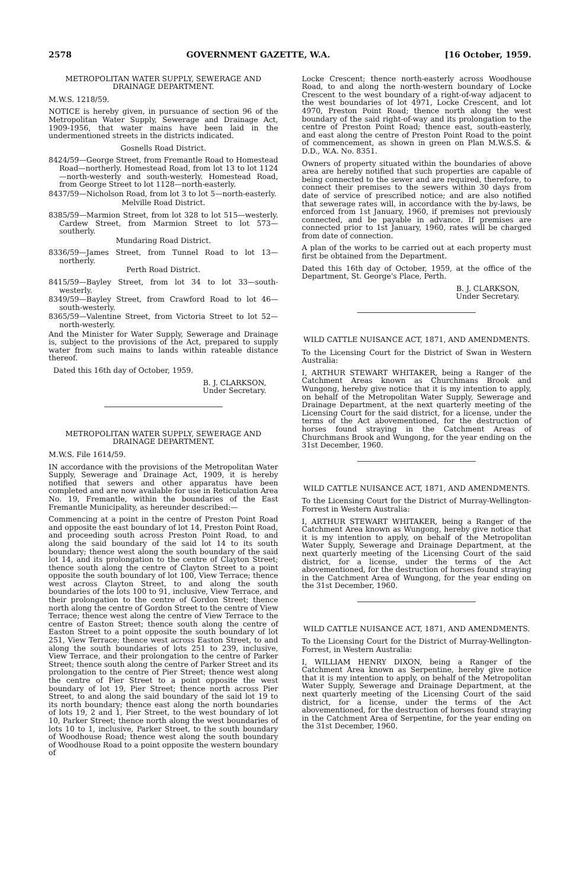2578 GOVERNMENT GAZETTE, W.A. [16 October, 1959.
METROPOLITAN WATER SUPPLY, SEWERAGE AND DRAINAGE DEPARTMENT.
M.W.S. 1218/59.
NOTICE is hereby given, in pursuance of section 96 of the Metropolitan Water Supply, Sewerage and Drainage Act, 1909-1956, that water mains have been laid in the undermentioned streets in the districts indicated.
Gosnells Road District.
8424/59—George Street, from Fremantle Road to Homestead Road—northerly. Homestead Road, from lot 13 to lot 1124—north-westerly and south-westerly. Homestead Road, from George Street to lot 1128—north-easterly.
8437/59—Nicholson Road, from lot 3 to lot 5—north-easterly.
Melville Road District.
8385/59—Marmion Street, from lot 328 to lot 515—westerly. Cardew Street, from Marmion Street to lot 573—southerly.
Mundaring Road District.
8336/59—James Street, from Tunnel Road to lot 13—northerly.
Perth Road District.
8415/59—Bayley Street, from lot 34 to lot 33—south-westerly.
8349/59—Bayley Street, from Crawford Road to lot 46—south-westerly.
8365/59—Valentine Street, from Victoria Street to lot 52—north-westerly.
And the Minister for Water Supply, Sewerage and Drainage is, subject to the provisions of the Act, prepared to supply water from such mains to lands within rateable distance thereof.
Dated this 16th day of October, 1959.
B. J. CLARKSON,
Under Secretary.
METROPOLITAN WATER SUPPLY, SEWERAGE AND DRAINAGE DEPARTMENT.
M.W.S. File 1614/59.
IN accordance with the provisions of the Metropolitan Water Supply, Sewerage and Drainage Act, 1909, it is hereby notified that sewers and other apparatus have been completed and are now available for use in Reticulation Area No. 19, Fremantle, within the boundaries of the East Fremantle Municipality, as hereunder described:—
Commencing at a point in the centre of Preston Point Road and opposite the east boundary of lot 14, Preston Point Road, and proceeding south across Preston Point Road, to and along the said boundary of the said lot 14 to its south boundary; thence west along the south boundary of the said lot 14, and its prolongation to the centre of Clayton Street; thence south along the centre of Clayton Street to a point opposite the south boundary of lot 100, View Terrace; thence west across Clayton Street, to and along the south boundaries of the lots 100 to 91, inclusive, View Terrace, and their prolongation to the centre of Gordon Street; thence north along the centre of Gordon Street to the centre of View Terrace; thence west along the centre of View Terrace to the centre of Easton Street; thence south along the centre of Easton Street to a point opposite the south boundary of lot 251, View Terrace; thence west across Easton Street, to and along the south boundaries of lots 251 to 239, inclusive, View Terrace, and their prolongation to the centre of Parker Street; thence south along the centre of Parker Street and its prolongation to the centre of Pier Street; thence west along the centre of Pier Street to a point opposite the west boundary of lot 19, Pier Street; thence north across Pier Street, to and along the said boundary of the said lot 19 to its north boundary; thence east along the north boundaries of lots 19, 2 and 1, Pier Street, to the west boundary of lot 10, Parker Street; thence north along the west boundaries of lots 10 to 1, inclusive, Parker Street, to the south boundary of Woodhouse Road; thence west along the south boundary of Woodhouse Road to a point opposite the western boundary of
Locke Crescent; thence north-easterly across Woodhouse Road, to and along the north-western boundary of Locke Crescent to the west boundary of a right-of-way adjacent to the west boundaries of lot 4971, Locke Crescent, and lot 4970, Preston Point Road; thence north along the west boundary of the said right-of-way and its prolongation to the centre of Preston Point Road; thence east, south-easterly, and east along the centre of Preston Point Road to the point of commencement, as shown in green on Plan M.W.S.S. & D.D., W.A. No. 8351.
Owners of property situated within the boundaries of above area are hereby notified that such properties are capable of being connected to the sewer and are required, therefore, to connect their premises to the sewers within 30 days from date of service of prescribed notice; and are also notified that sewerage rates will, in accordance with the by-laws, be enforced from 1st January, 1960, if premises not previously connected, and be payable in advance. If premises are connected prior to 1st January, 1960, rates will be charged from date of connection.
A plan of the works to be carried out at each property must first be obtained from the Department.
Dated this 16th day of October, 1959, at the office of the Department, St. George's Place, Perth.
B. J. CLARKSON,
Under Secretary.
WILD CATTLE NUISANCE ACT, 1871, AND AMENDMENTS.
To the Licensing Court for the District of Swan in Western Australia:
I, ARTHUR STEWART WHITAKER, being a Ranger of the Catchment Areas known as Churchmans Brook and Wungong, hereby give notice that it is my intention to apply, on behalf of the Metropolitan Water Supply, Sewerage and Drainage Department, at the next quarterly meeting of the Licensing Court for the said district, for a license, under the terms of the Act abovementioned, for the destruction of horses found straying in the Catchment Areas of Churchmans Brook and Wungong, for the year ending on the 31st December, 1960.
WILD CATTLE NUISANCE ACT, 1871, AND AMENDMENTS.
To the Licensing Court for the District of Murray-Wellington-Forrest in Western Australia:
I, ARTHUR STEWART WHITAKER, being a Ranger of the Catchment Area known as Wungong, hereby give notice that it is my intention to apply, on behalf of the Metropolitan Water Supply, Sewerage and Drainage Department, at the next quarterly meeting of the Licensing Court of the said district, for a license, under the terms of the Act abovementioned, for the destruction of horses found straying in the Catchment Area of Wungong, for the year ending on the 31st December, 1960.
WILD CATTLE NUISANCE ACT, 1871, AND AMENDMENTS.
To the Licensing Court for the District of Murray-Wellington-Forrest, in Western Australia:
I, WILLIAM HENRY DIXON, being a Ranger of the Catchment Area known as Serpentine, hereby give notice that it is my intention to apply, on behalf of the Metropolitan Water Supply, Sewerage and Drainage Department, at the next quarterly meeting of the Licensing Court of the said district, for a license, under the terms of the Act abovementioned, for the destruction of horses found straying in the Catchment Area of Serpentine, for the year ending on the 31st December, 1960.